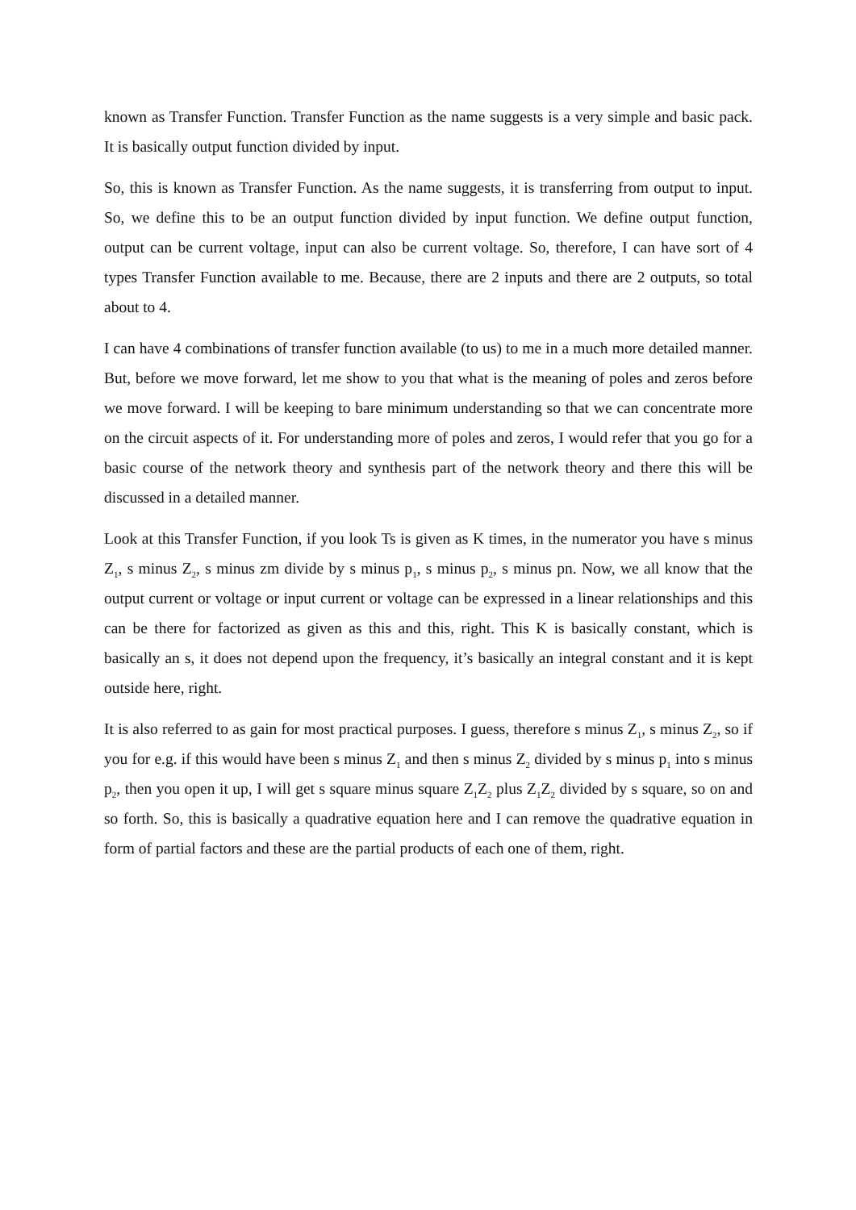known as Transfer Function. Transfer Function as the name suggests is a very simple and basic pack. It is basically output function divided by input.
So, this is known as Transfer Function. As the name suggests, it is transferring from output to input. So, we define this to be an output function divided by input function. We define output function, output can be current voltage, input can also be current voltage. So, therefore, I can have sort of 4 types Transfer Function available to me. Because, there are 2 inputs and there are 2 outputs, so total about to 4.
I can have 4 combinations of transfer function available (to us) to me in a much more detailed manner. But, before we move forward, let me show to you that what is the meaning of poles and zeros before we move forward. I will be keeping to bare minimum understanding so that we can concentrate more on the circuit aspects of it. For understanding more of poles and zeros, I would refer that you go for a basic course of the network theory and synthesis part of the network theory and there this will be discussed in a detailed manner.
Look at this Transfer Function, if you look Ts is given as K times, in the numerator you have s minus Z<sub>1</sub>, s minus Z<sub>2</sub>, s minus zm divide by s minus p<sub>1</sub>, s minus p<sub>2</sub>, s minus pn. Now, we all know that the output current or voltage or input current or voltage can be expressed in a linear relationships and this can be there for factorized as given as this and this, right. This K is basically constant, which is basically an s, it does not depend upon the frequency, it’s basically an integral constant and it is kept outside here, right.
It is also referred to as gain for most practical purposes. I guess, therefore s minus Z<sub>1</sub>, s minus Z<sub>2</sub>, so if you for e.g. if this would have been s minus Z<sub>1</sub> and then s minus Z<sub>2</sub> divided by s minus p<sub>1</sub> into s minus p<sub>2</sub>, then you open it up, I will get s square minus square Z<sub>1</sub>Z<sub>2</sub> plus Z<sub>1</sub>Z<sub>2</sub> divided by s square, so on and so forth. So, this is basically a quadrative equation here and I can remove the quadrative equation in form of partial factors and these are the partial products of each one of them, right.